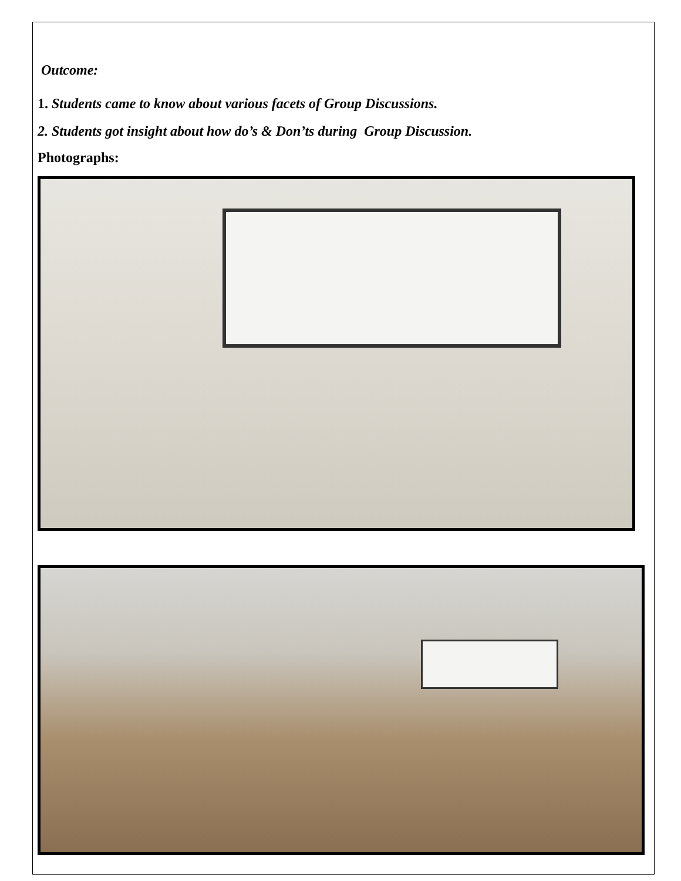Outcome:
1. Students came to know about various facets of Group Discussions.
2. Students got insight about how do’s & Don’ts during Group Discussion.
Photographs: